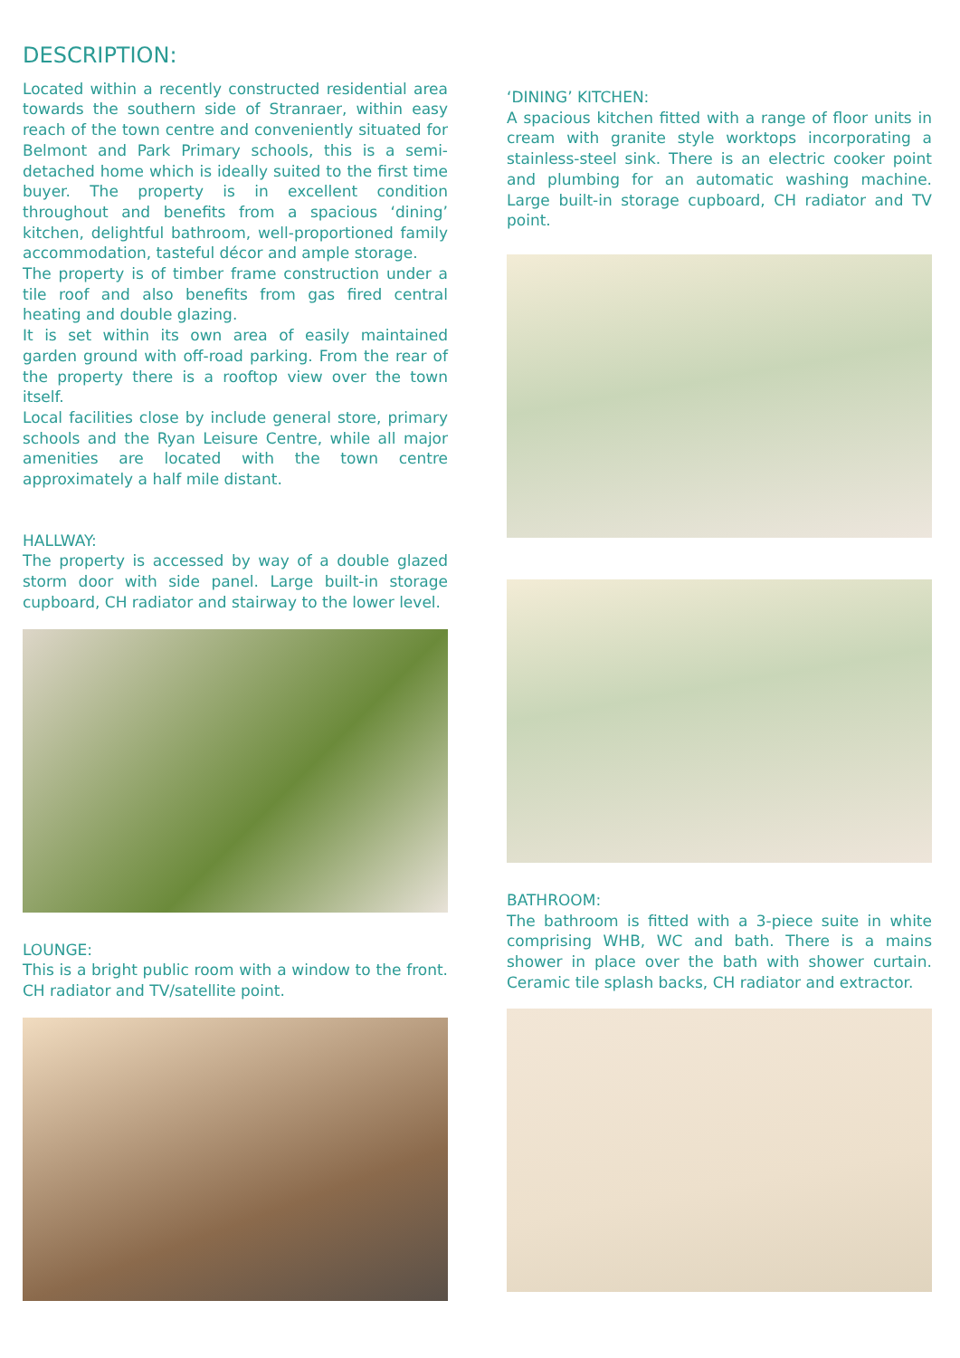DESCRIPTION:
Located within a recently constructed residential area towards the southern side of Stranraer, within easy reach of the town centre and conveniently situated for Belmont and Park Primary schools, this is a semi-detached home which is ideally suited to the first time buyer. The property is in excellent condition throughout and benefits from a spacious ‘dining’ kitchen, delightful bathroom, well-proportioned family accommodation, tasteful décor and ample storage.
The property is of timber frame construction under a tile roof and also benefits from gas fired central heating and double glazing.
It is set within its own area of easily maintained garden ground with off-road parking. From the rear of the property there is a rooftop view over the town itself.
Local facilities close by include general store, primary schools and the Ryan Leisure Centre, while all major amenities are located with the town centre approximately a half mile distant.
HALLWAY:
The property is accessed by way of a double glazed storm door with side panel. Large built-in storage cupboard, CH radiator and stairway to the lower level.
LOUNGE:
This is a bright public room with a window to the front. CH radiator and TV/satellite point.
‘DINING’ KITCHEN:
A spacious kitchen fitted with a range of floor units in cream with granite style worktops incorporating a stainless-steel sink. There is an electric cooker point and plumbing for an automatic washing machine. Large built-in storage cupboard, CH radiator and TV point.
BATHROOM:
The bathroom is fitted with a 3-piece suite in white comprising WHB, WC and bath. There is a mains shower in place over the bath with shower curtain. Ceramic tile splash backs, CH radiator and extractor.